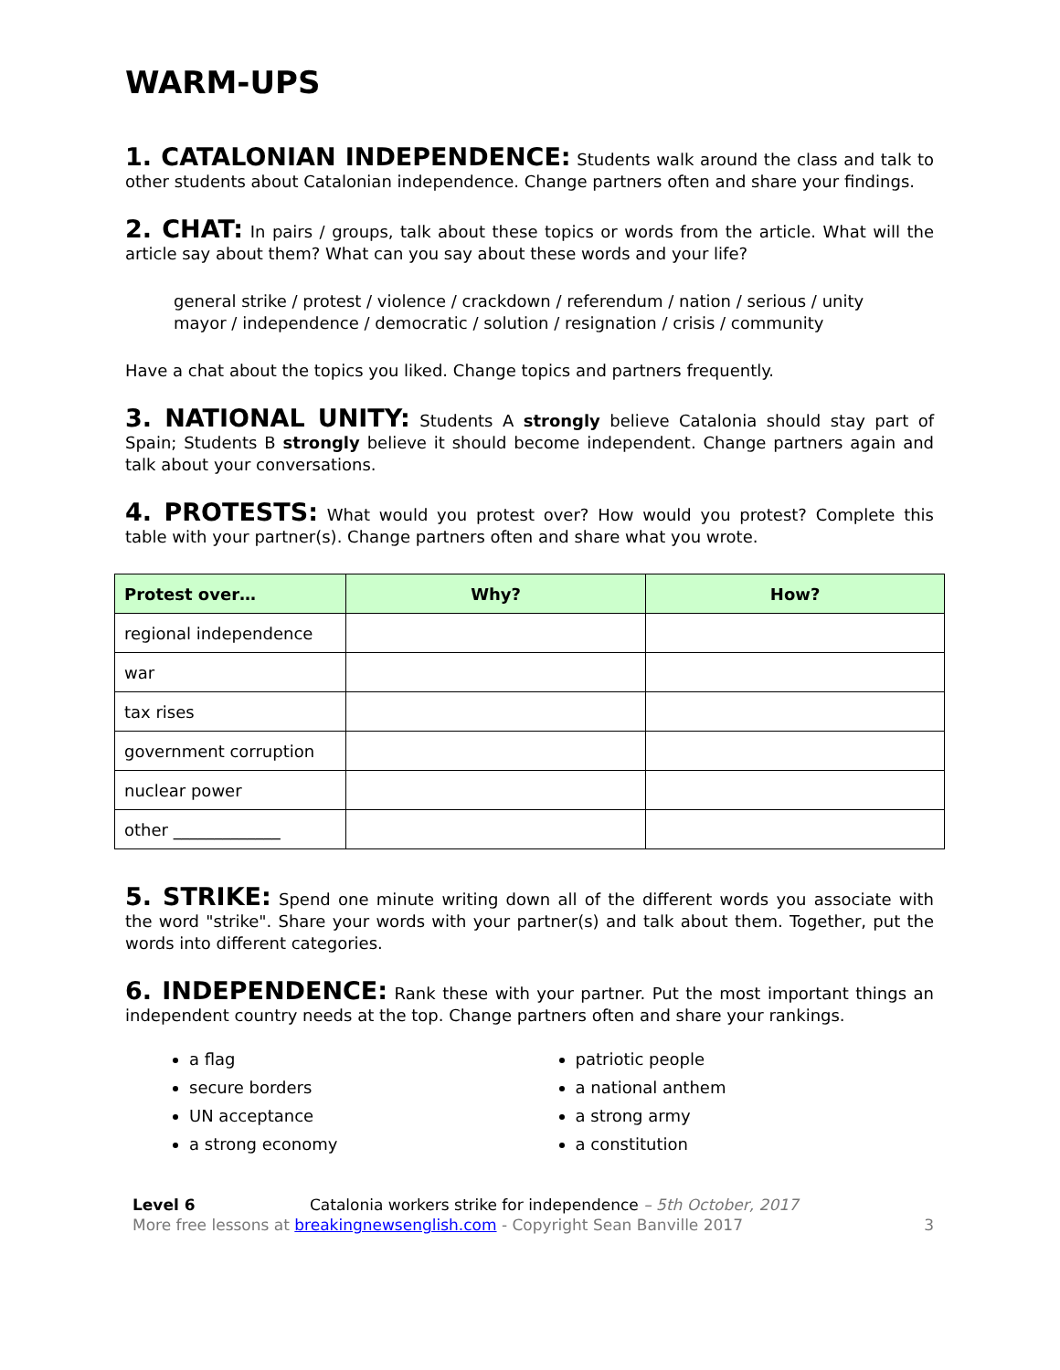WARM-UPS
1. CATALONIAN INDEPENDENCE: Students walk around the class and talk to other students about Catalonian independence. Change partners often and share your findings.
2. CHAT: In pairs / groups, talk about these topics or words from the article. What will the article say about them? What can you say about these words and your life?
general strike / protest / violence / crackdown / referendum / nation / serious / unity
mayor / independence / democratic / solution / resignation / crisis / community
Have a chat about the topics you liked. Change topics and partners frequently.
3. NATIONAL UNITY: Students A strongly believe Catalonia should stay part of Spain; Students B strongly believe it should become independent. Change partners again and talk about your conversations.
4. PROTESTS: What would you protest over? How would you protest? Complete this table with your partner(s). Change partners often and share what you wrote.
| Protest over… | Why? | How? |
| --- | --- | --- |
| regional independence | | |
| war | | |
| tax rises | | |
| government corruption | | |
| nuclear power | | |
| other _____________ | | |
5. STRIKE: Spend one minute writing down all of the different words you associate with the word "strike". Share your words with your partner(s) and talk about them. Together, put the words into different categories.
6. INDEPENDENCE: Rank these with your partner. Put the most important things an independent country needs at the top. Change partners often and share your rankings.
a flag
secure borders
UN acceptance
a strong economy
patriotic people
a national anthem
a strong army
a constitution
Level 6 Catalonia workers strike for independence – 5th October, 2017
More free lessons at breakingnewsenglish.com - Copyright Sean Banville 2017
3